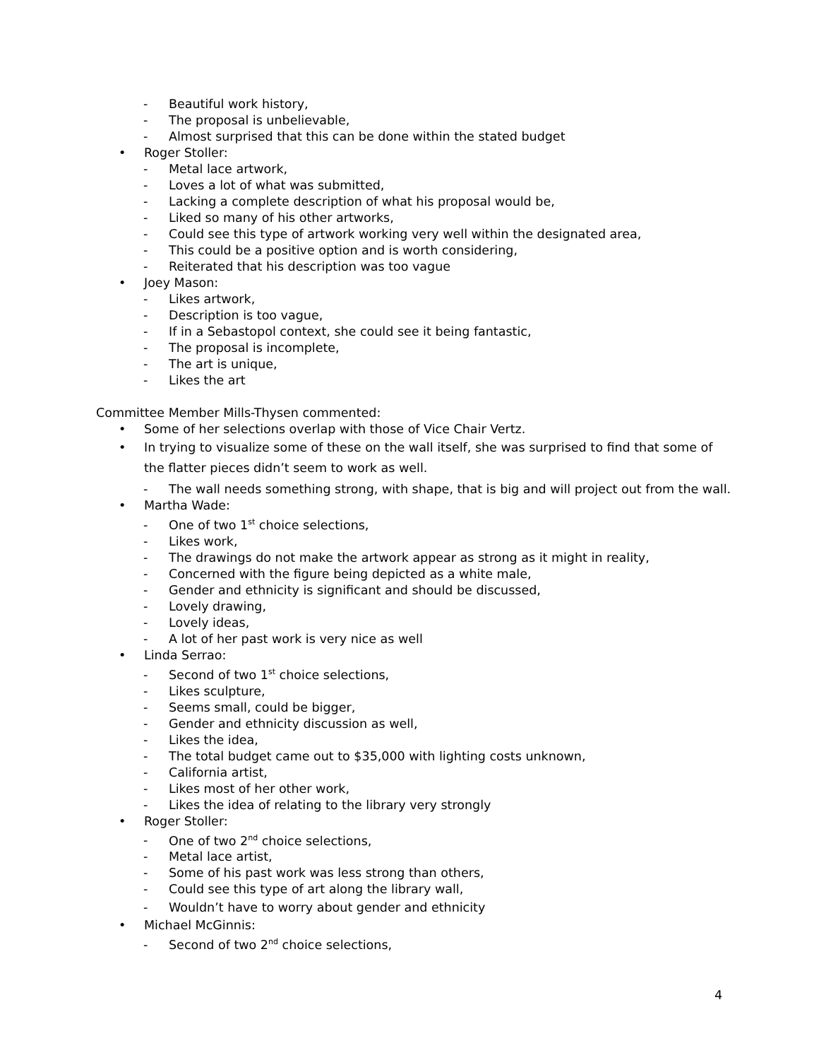- Beautiful work history,
- The proposal is unbelievable,
- Almost surprised that this can be done within the stated budget
• Roger Stoller:
- Metal lace artwork,
- Loves a lot of what was submitted,
- Lacking a complete description of what his proposal would be,
- Liked so many of his other artworks,
- Could see this type of artwork working very well within the designated area,
- This could be a positive option and is worth considering,
- Reiterated that his description was too vague
• Joey Mason:
- Likes artwork,
- Description is too vague,
- If in a Sebastopol context, she could see it being fantastic,
- The proposal is incomplete,
- The art is unique,
- Likes the art
Committee Member Mills-Thysen commented:
• Some of her selections overlap with those of Vice Chair Vertz.
• In trying to visualize some of these on the wall itself, she was surprised to find that some of the flatter pieces didn’t seem to work as well.
- The wall needs something strong, with shape, that is big and will project out from the wall.
• Martha Wade:
- One of two 1<sup>st</sup> choice selections,
- Likes work,
- The drawings do not make the artwork appear as strong as it might in reality,
- Concerned with the figure being depicted as a white male,
- Gender and ethnicity is significant and should be discussed,
- Lovely drawing,
- Lovely ideas,
- A lot of her past work is very nice as well
• Linda Serrao:
- Second of two 1<sup>st</sup> choice selections,
- Likes sculpture,
- Seems small, could be bigger,
- Gender and ethnicity discussion as well,
- Likes the idea,
- The total budget came out to $35,000 with lighting costs unknown,
- California artist,
- Likes most of her other work,
- Likes the idea of relating to the library very strongly
• Roger Stoller:
- One of two 2<sup>nd</sup> choice selections,
- Metal lace artist,
- Some of his past work was less strong than others,
- Could see this type of art along the library wall,
- Wouldn’t have to worry about gender and ethnicity
• Michael McGinnis:
- Second of two 2<sup>nd</sup> choice selections,
4